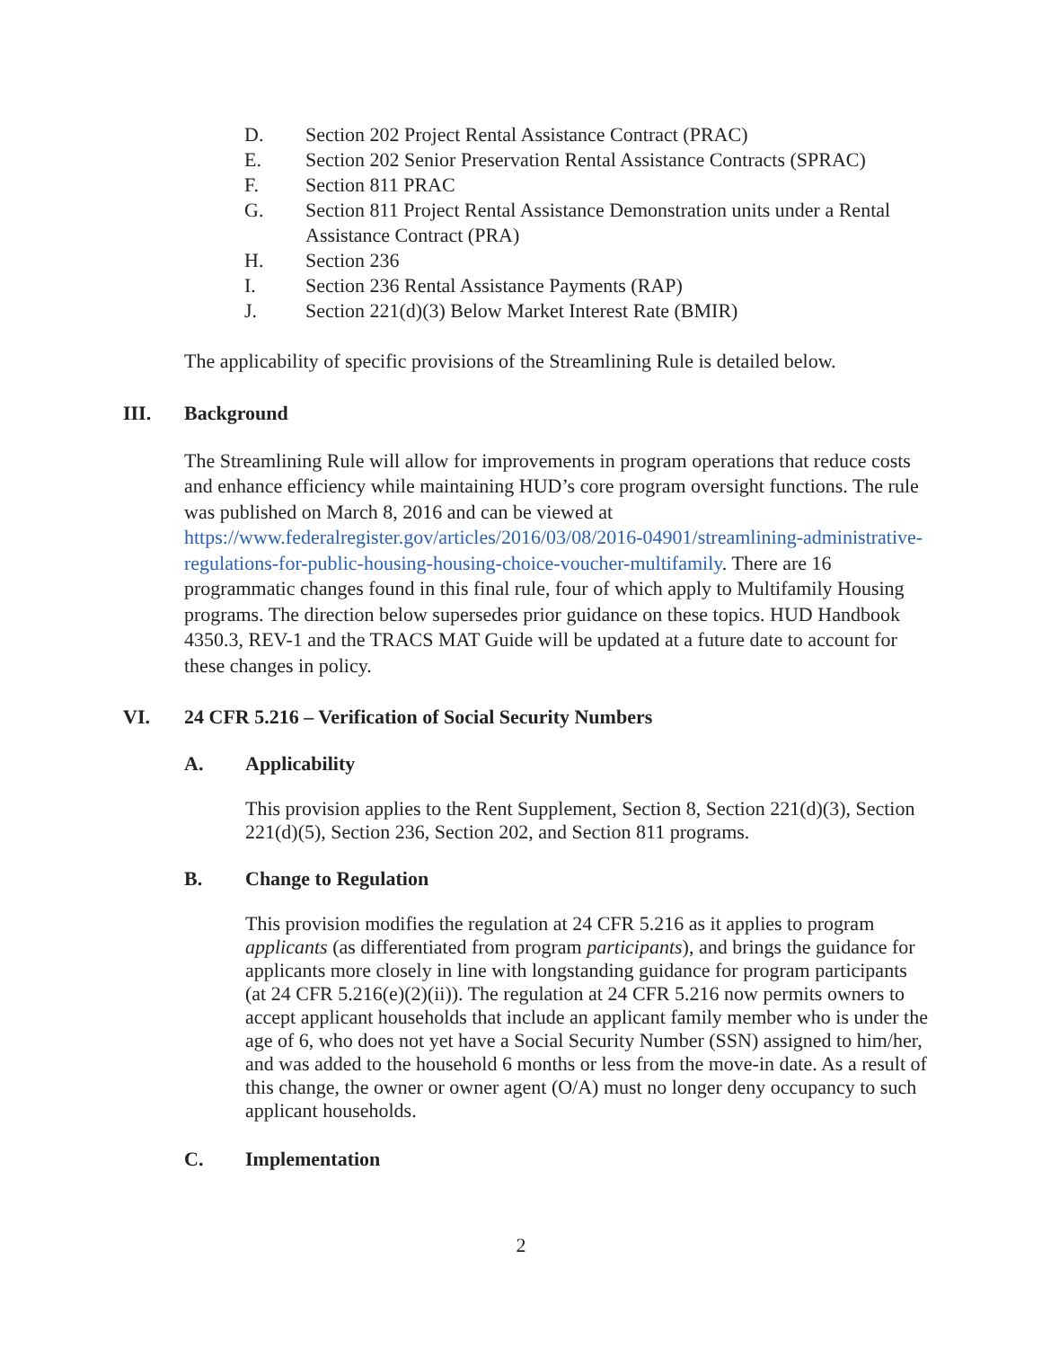D. Section 202 Project Rental Assistance Contract (PRAC)
E. Section 202 Senior Preservation Rental Assistance Contracts (SPRAC)
F. Section 811 PRAC
G. Section 811 Project Rental Assistance Demonstration units under a Rental Assistance Contract (PRA)
H. Section 236
I. Section 236 Rental Assistance Payments (RAP)
J. Section 221(d)(3) Below Market Interest Rate (BMIR)
The applicability of specific provisions of the Streamlining Rule is detailed below.
III. Background
The Streamlining Rule will allow for improvements in program operations that reduce costs and enhance efficiency while maintaining HUD’s core program oversight functions. The rule was published on March 8, 2016 and can be viewed at https://www.federalregister.gov/articles/2016/03/08/2016-04901/streamlining-administrative-regulations-for-public-housing-housing-choice-voucher-multifamily. There are 16 programmatic changes found in this final rule, four of which apply to Multifamily Housing programs. The direction below supersedes prior guidance on these topics. HUD Handbook 4350.3, REV-1 and the TRACS MAT Guide will be updated at a future date to account for these changes in policy.
VI. 24 CFR 5.216 – Verification of Social Security Numbers
A. Applicability
This provision applies to the Rent Supplement, Section 8, Section 221(d)(3), Section 221(d)(5), Section 236, Section 202, and Section 811 programs.
B. Change to Regulation
This provision modifies the regulation at 24 CFR 5.216 as it applies to program applicants (as differentiated from program participants), and brings the guidance for applicants more closely in line with longstanding guidance for program participants (at 24 CFR 5.216(e)(2)(ii)). The regulation at 24 CFR 5.216 now permits owners to accept applicant households that include an applicant family member who is under the age of 6, who does not yet have a Social Security Number (SSN) assigned to him/her, and was added to the household 6 months or less from the move-in date. As a result of this change, the owner or owner agent (O/A) must no longer deny occupancy to such applicant households.
C. Implementation
2